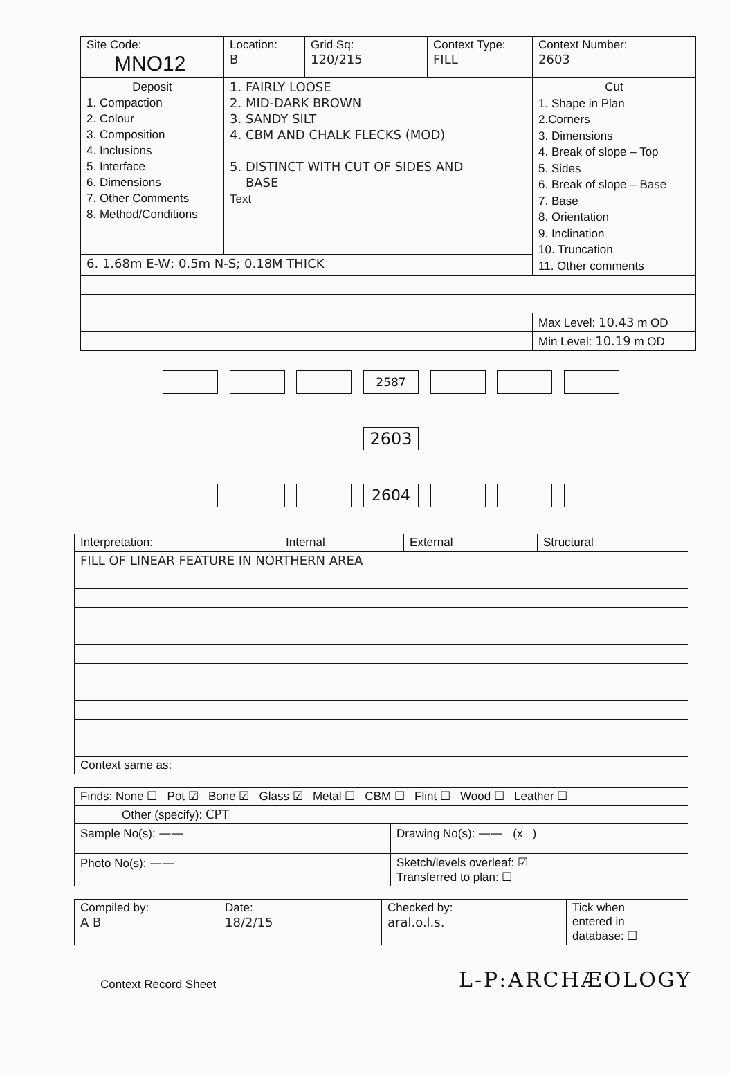| Site Code: MNO12 | Location: B | Grid Sq: 120/215 | Context Type: FILL | Context Number: 2603 |
| Deposit 1. Compaction 2. Colour 3. Composition 4. Inclusions 5. Interface 6. Dimensions 7. Other Comments 8. Method/Conditions | 1. FAIRLY LOOSE 2. MID-DARK BROWN 3. SANDY SILT 4. CBM AND CHALK FLECKS (MOD) 5. DISTINCT WITH CUT OF SIDES AND BASE Text | | | Cut 1. Shape in Plan 2.Corners 3. Dimensions 4. Break of slope – Top 5. Sides 6. Break of slope – Base 7. Base 8. Orientation 9. Inclination 10. Truncation 11. Other comments |
| 6. 1.68m E-W; 0.5m N-S; 0.18M THICK | | | | |
| | | | | Max Level: 10.43 m OD |
| | | | | Min Level: 10.19 m OD |
2587
2603
2604
| Interpretation: | Internal | External | Structural |
| FILL OF LINEAR FEATURE IN NORTHERN AREA | | | |
| Context same as: | | | |
| Finds: None ☐ Pot ☑ Bone ☑ Glass ☑ Metal ☐ CBM ☐ Flint ☐ Wood ☐ Leather ☐ | |
| Other (specify): CPT | |
| Sample No(s): —— | Drawing No(s): —— (x ) |
| Photo No(s): —— | Sketch/levels overleaf: ☑ Transferred to plan: ☐ |
| Compiled by: A B | Date: 18/2/15 | Checked by: aral.o.l.s. | Tick when entered in database: ☐ |
Context Record Sheet
L-P:ARCHÆOLOGY